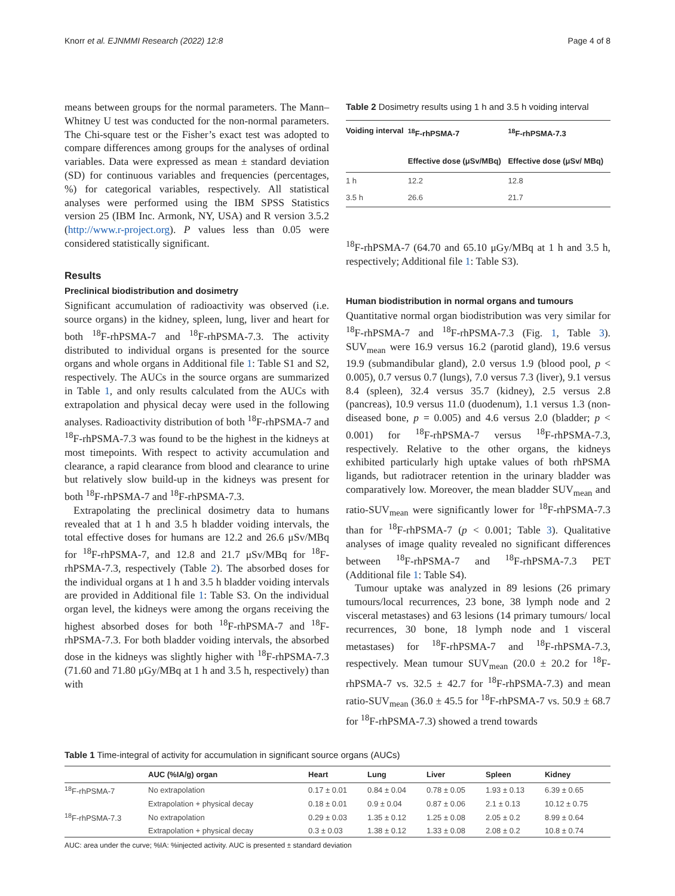Knorr et al. EJNMMI Research (2022) 12:8 Page 4 of 8
means between groups for the normal parameters. The Mann–Whitney U test was conducted for the non-normal parameters. The Chi-square test or the Fisher’s exact test was adopted to compare differences among groups for the analyses of ordinal variables. Data were expressed as mean ± standard deviation (SD) for continuous variables and frequencies (percentages, %) for categorical variables, respectively. All statistical analyses were performed using the IBM SPSS Statistics version 25 (IBM Inc. Armonk, NY, USA) and R version 3.5.2 (http://www.r-project.org). P values less than 0.05 were considered statistically significant.
Results
Preclinical biodistribution and dosimetry
Significant accumulation of radioactivity was observed (i.e. source organs) in the kidney, spleen, lung, liver and heart for both <sup>18</sup>F-rhPSMA-7 and <sup>18</sup>F-rhPSMA-7.3. The activity distributed to individual organs is presented for the source organs and whole organs in Additional file 1: Table S1 and S2, respectively. The AUCs in the source organs are summarized in Table 1, and only results calculated from the AUCs with extrapolation and physical decay were used in the following analyses. Radioactivity distribution of both <sup>18</sup>F-rhPSMA-7 and <sup>18</sup>F-rhPSMA-7.3 was found to be the highest in the kidneys at most timepoints. With respect to activity accumulation and clearance, a rapid clearance from blood and clearance to urine but relatively slow build-up in the kidneys was present for both <sup>18</sup>F-rhPSMA-7 and <sup>18</sup>F-rhPSMA-7.3.
Extrapolating the preclinical dosimetry data to humans revealed that at 1 h and 3.5 h bladder voiding intervals, the total effective doses for humans are 12.2 and 26.6 μSv/MBq for <sup>18</sup>F-rhPSMA-7, and 12.8 and 21.7 μSv/MBq for <sup>18</sup>F-rhPSMA-7.3, respectively (Table 2). The absorbed doses for the individual organs at 1 h and 3.5 h bladder voiding intervals are provided in Additional file 1: Table S3. On the individual organ level, the kidneys were among the organs receiving the highest absorbed doses for both <sup>18</sup>F-rhPSMA-7 and <sup>18</sup>F-rhPSMA-7.3. For both bladder voiding intervals, the absorbed dose in the kidneys was slightly higher with <sup>18</sup>F-rhPSMA-7.3 (71.60 and 71.80 μGy/MBq at 1 h and 3.5 h, respectively) than with
Table 2 Dosimetry results using 1 h and 3.5 h voiding interval
| Voiding interval | <sup>18</sup>F-rhPSMA-7 Effective dose (μSv/MBq) | <sup>18</sup>F-rhPSMA-7.3 Effective dose (μSv/ MBq) |
| --- | --- | --- |
| 1 h | 12.2 | 12.8 |
| 3.5 h | 26.6 | 21.7 |
<sup>18</sup>F-rhPSMA-7 (64.70 and 65.10 μGy/MBq at 1 h and 3.5 h, respectively; Additional file 1: Table S3).
Human biodistribution in normal organs and tumours
Quantitative normal organ biodistribution was very similar for <sup>18</sup>F-rhPSMA-7 and <sup>18</sup>F-rhPSMA-7.3 (Fig. 1, Table 3). SUV<sub>mean</sub> were 16.9 versus 16.2 (parotid gland), 19.6 versus 19.9 (submandibular gland), 2.0 versus 1.9 (blood pool, p < 0.005), 0.7 versus 0.7 (lungs), 7.0 versus 7.3 (liver), 9.1 versus 8.4 (spleen), 32.4 versus 35.7 (kidney), 2.5 versus 2.8 (pancreas), 10.9 versus 11.0 (duodenum), 1.1 versus 1.3 (non-diseased bone, p = 0.005) and 4.6 versus 2.0 (bladder; p < 0.001) for <sup>18</sup>F-rhPSMA-7 versus <sup>18</sup>F-rhPSMA-7.3, respectively. Relative to the other organs, the kidneys exhibited particularly high uptake values of both rhPSMA ligands, but radiotracer retention in the urinary bladder was comparatively low. Moreover, the mean bladder SUV<sub>mean</sub> and ratio-SUV<sub>mean</sub> were significantly lower for <sup>18</sup>F-rhPSMA-7.3 than for <sup>18</sup>F-rhPSMA-7 (p < 0.001; Table 3). Qualitative analyses of image quality revealed no significant differences between <sup>18</sup>F-rhPSMA-7 and <sup>18</sup>F-rhPSMA-7.3 PET (Additional file 1: Table S4).
Tumour uptake was analyzed in 89 lesions (26 primary tumours/local recurrences, 23 bone, 38 lymph node and 2 visceral metastases) and 63 lesions (14 primary tumours/ local recurrences, 30 bone, 18 lymph node and 1 visceral metastases) for <sup>18</sup>F-rhPSMA-7 and <sup>18</sup>F-rhPSMA-7.3, respectively. Mean tumour SUV<sub>mean</sub> (20.0 ± 20.2 for <sup>18</sup>F-rhPSMA-7 vs. 32.5 ± 42.7 for <sup>18</sup>F-rhPSMA-7.3) and mean ratio-SUV<sub>mean</sub> (36.0 ± 45.5 for <sup>18</sup>F-rhPSMA-7 vs. 50.9 ± 68.7 for <sup>18</sup>F-rhPSMA-7.3) showed a trend towards
Table 1 Time-integral of activity for accumulation in significant source organs (AUCs)
| | AUC (%IA/g) organ | Heart | Lung | Liver | Spleen | Kidney |
| --- | --- | --- | --- | --- | --- | --- |
| <sup>18</sup>F-rhPSMA-7 | No extrapolation | 0.17 ± 0.01 | 0.84 ± 0.04 | 0.78 ± 0.05 | 1.93 ± 0.13 | 6.39 ± 0.65 |
| | Extrapolation + physical decay | 0.18 ± 0.01 | 0.9 ± 0.04 | 0.87 ± 0.06 | 2.1 ± 0.13 | 10.12 ± 0.75 |
| <sup>18</sup>F-rhPSMA-7.3 | No extrapolation | 0.29 ± 0.03 | 1.35 ± 0.12 | 1.25 ± 0.08 | 2.05 ± 0.2 | 8.99 ± 0.64 |
| | Extrapolation + physical decay | 0.3 ± 0.03 | 1.38 ± 0.12 | 1.33 ± 0.08 | 2.08 ± 0.2 | 10.8 ± 0.74 |
AUC: area under the curve; %IA: %injected activity. AUC is presented ± standard deviation